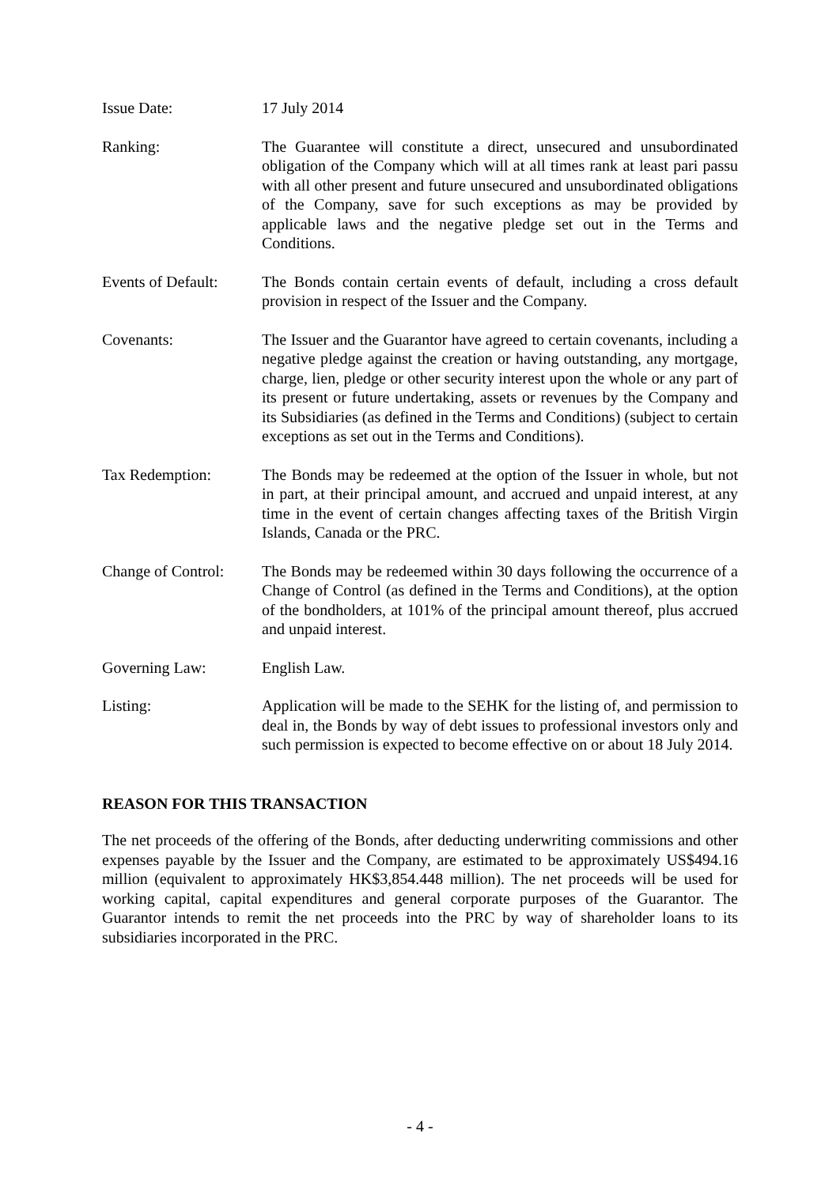Issue Date: 17 July 2014
Ranking: The Guarantee will constitute a direct, unsecured and unsubordinated obligation of the Company which will at all times rank at least pari passu with all other present and future unsecured and unsubordinated obligations of the Company, save for such exceptions as may be provided by applicable laws and the negative pledge set out in the Terms and Conditions.
Events of Default:
The Bonds contain certain events of default, including a cross default provision in respect of the Issuer and the Company.
Covenants: The Issuer and the Guarantor have agreed to certain covenants, including a negative pledge against the creation or having outstanding, any mortgage, charge, lien, pledge or other security interest upon the whole or any part of its present or future undertaking, assets or revenues by the Company and its Subsidiaries (as defined in the Terms and Conditions) (subject to certain exceptions as set out in the Terms and Conditions).
Tax Redemption: The Bonds may be redeemed at the option of the Issuer in whole, but not in part, at their principal amount, and accrued and unpaid interest, at any time in the event of certain changes affecting taxes of the British Virgin Islands, Canada or the PRC.
Change of Control:
The Bonds may be redeemed within 30 days following the occurrence of a Change of Control (as defined in the Terms and Conditions), at the option of the bondholders, at 101% of the principal amount thereof, plus accrued and unpaid interest.
Governing Law: English Law.
Listing: Application will be made to the SEHK for the listing of, and permission to deal in, the Bonds by way of debt issues to professional investors only and such permission is expected to become effective on or about 18 July 2014.
REASON FOR THIS TRANSACTION
The net proceeds of the offering of the Bonds, after deducting underwriting commissions and other expenses payable by the Issuer and the Company, are estimated to be approximately US$494.16 million (equivalent to approximately HK$3,854.448 million). The net proceeds will be used for working capital, capital expenditures and general corporate purposes of the Guarantor. The Guarantor intends to remit the net proceeds into the PRC by way of shareholder loans to its subsidiaries incorporated in the PRC.
- 4 -